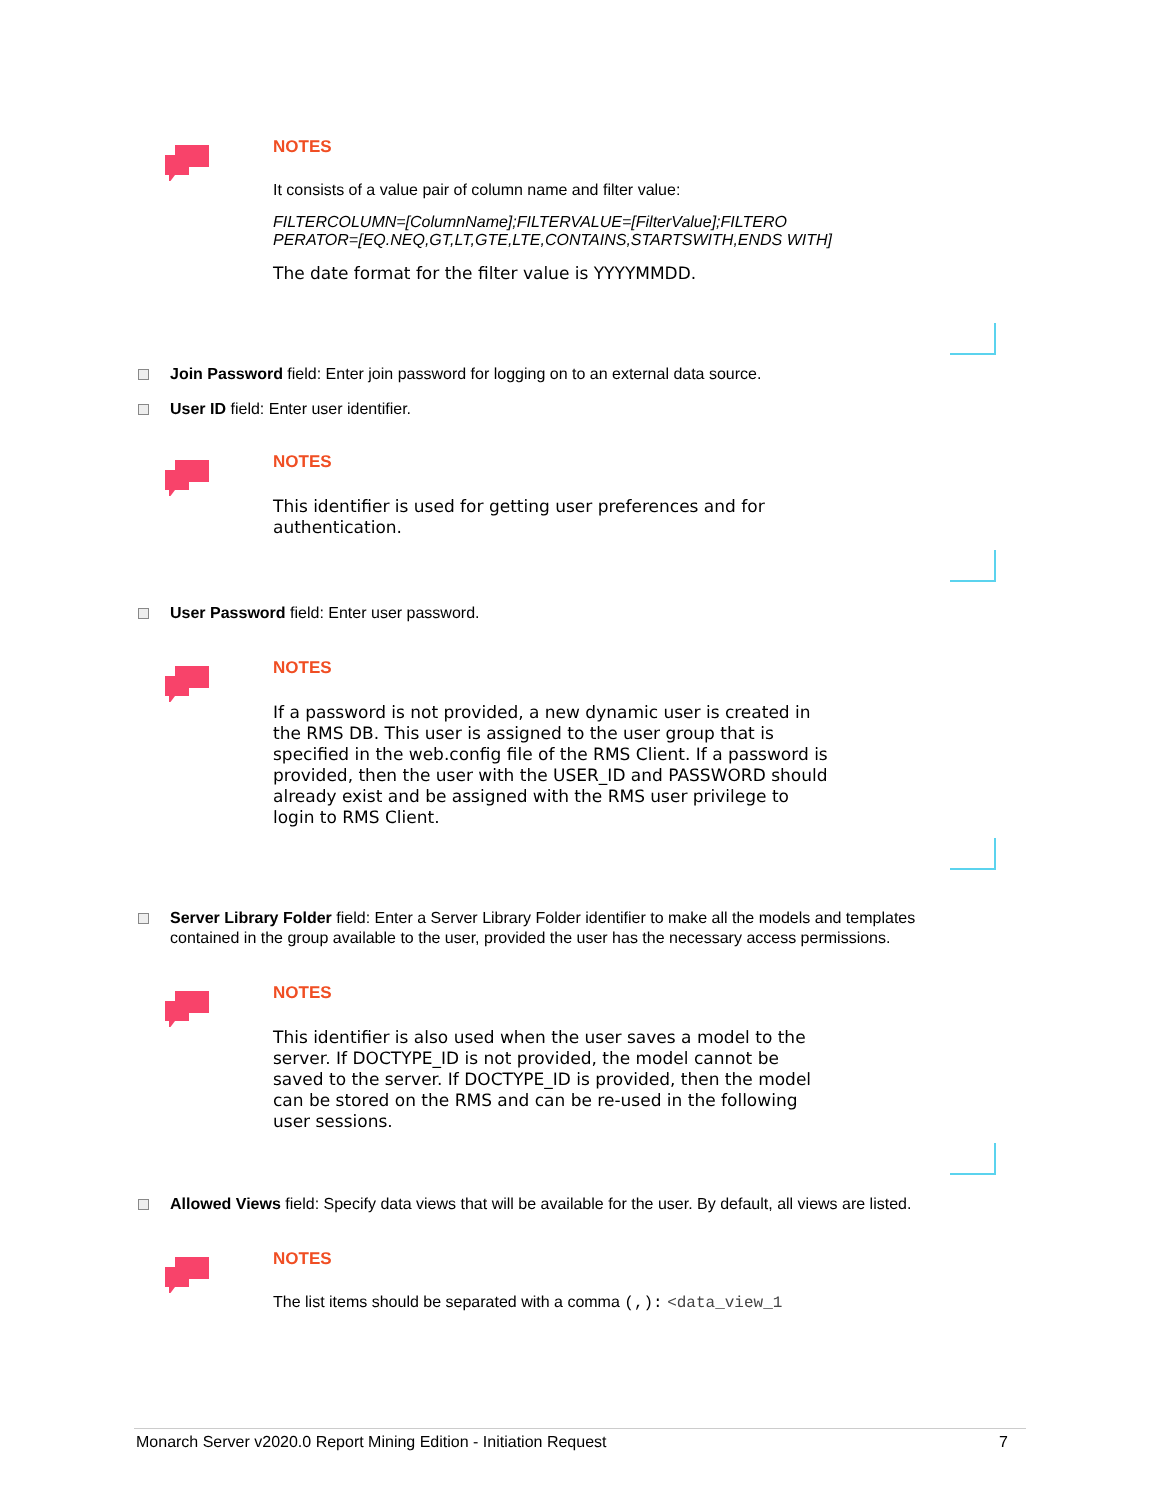NOTES
It consists of a value pair of column name and filter value:
FILTERCOLUMN=[ColumnName];FILTERVALUE=[FilterValue];FILTERO PERATOR=[EQ.NEQ,GT,LT,GTE,LTE,CONTAINS,STARTSWITH,ENDS WITH]
The date format for the filter value is YYYYMMDD.
Join Password field: Enter join password for logging on to an external data source.
User ID field: Enter user identifier.
NOTES
This identifier is used for getting user preferences and for authentication.
User Password field: Enter user password.
NOTES
If a password is not provided, a new dynamic user is created in the RMS DB. This user is assigned to the user group that is specified in the web.config file of the RMS Client. If a password is provided, then the user with the USER_ID and PASSWORD should already exist and be assigned with the RMS user privilege to login to RMS Client.
Server Library Folder field: Enter a Server Library Folder identifier to make all the models and templates contained in the group available to the user, provided the user has the necessary access permissions.
NOTES
This identifier is also used when the user saves a model to the server. If DOCTYPE_ID is not provided, the model cannot be saved to the server. If DOCTYPE_ID is provided, then the model can be stored on the RMS and can be re-used in the following user sessions.
Allowed Views field: Specify data views that will be available for the user. By default, all views are listed.
NOTES
The list items should be separated with a comma (,): <data_view_1
Monarch Server v2020.0 Report Mining Edition - Initiation Request 7